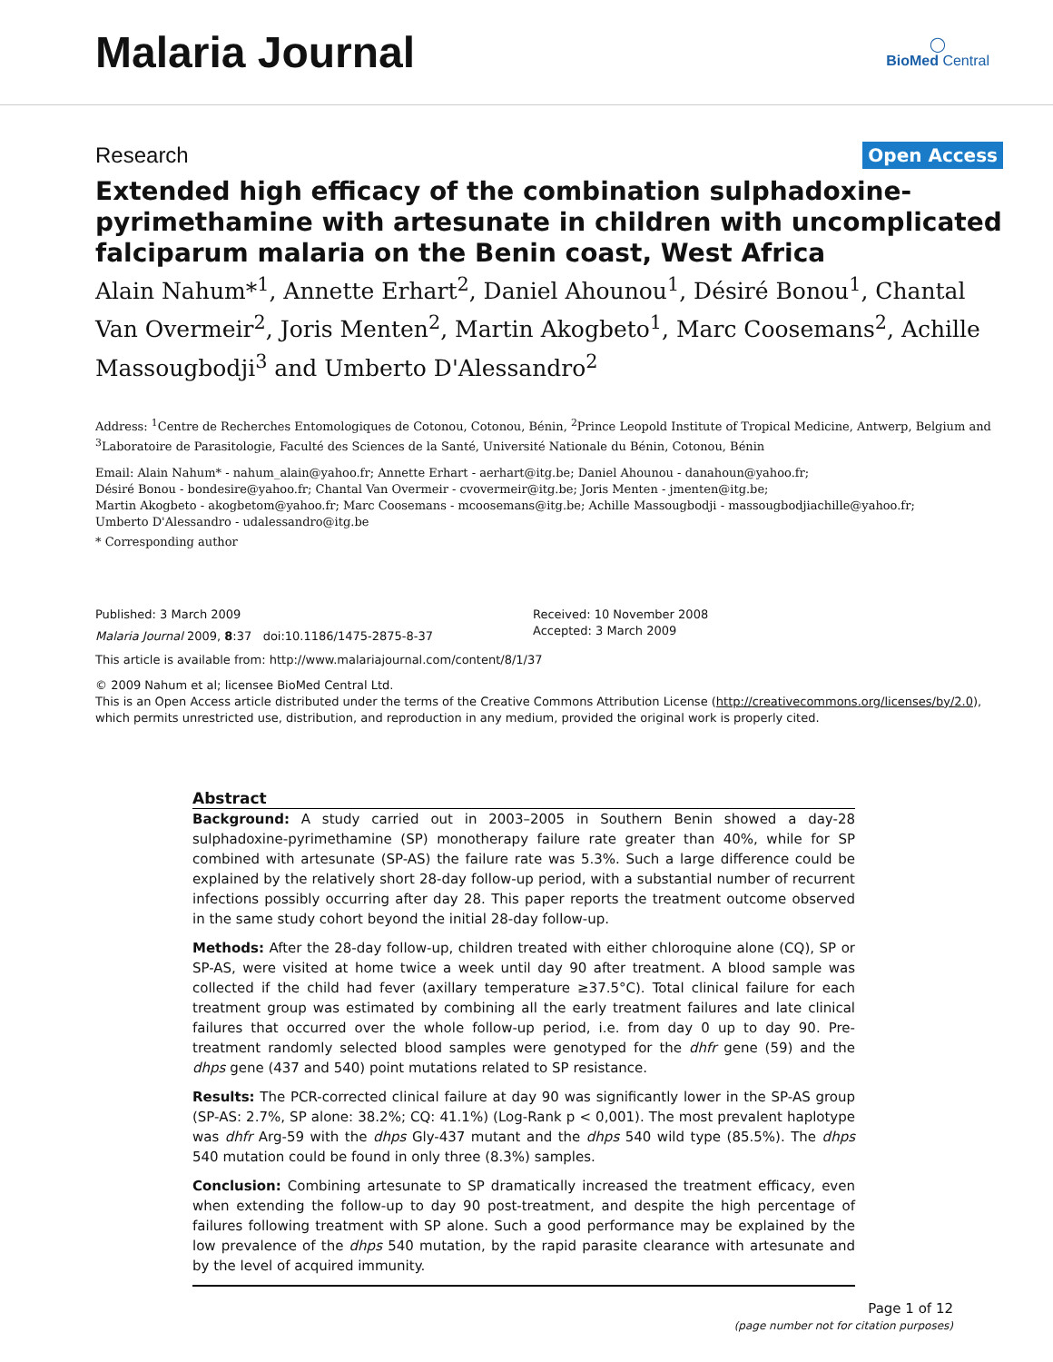Malaria Journal
◯
BioMed Central
Research Open Access
Extended high efficacy of the combination sulphadoxine-pyrimethamine with artesunate in children with uncomplicated falciparum malaria on the Benin coast, West Africa
Alain Nahum*<sup>1</sup>, Annette Erhart<sup>2</sup>, Daniel Ahounou<sup>1</sup>, Désiré Bonou<sup>1</sup>, Chantal Van Overmeir<sup>2</sup>, Joris Menten<sup>2</sup>, Martin Akogbeto<sup>1</sup>, Marc Coosemans<sup>2</sup>, Achille Massougbodji<sup>3</sup> and Umberto D'Alessandro<sup>2</sup>
Address: <sup>1</sup>Centre de Recherches Entomologiques de Cotonou, Cotonou, Bénin, <sup>2</sup>Prince Leopold Institute of Tropical Medicine, Antwerp, Belgium and <sup>3</sup>Laboratoire de Parasitologie, Faculté des Sciences de la Santé, Université Nationale du Bénin, Cotonou, Bénin
Email: Alain Nahum* - nahum_alain@yahoo.fr; Annette Erhart - aerhart@itg.be; Daniel Ahounou - danahoun@yahoo.fr;
Désiré Bonou - bondesire@yahoo.fr; Chantal Van Overmeir - cvovermeir@itg.be; Joris Menten - jmenten@itg.be;
Martin Akogbeto - akogbetom@yahoo.fr; Marc Coosemans - mcoosemans@itg.be; Achille Massougbodji - massougbodjiachille@yahoo.fr;
Umberto D'Alessandro - udalessandro@itg.be
* Corresponding author
Published: 3 March 2009
Malaria Journal 2009, 8:37 doi:10.1186/1475-2875-8-37
Received: 10 November 2008
Accepted: 3 March 2009
This article is available from: http://www.malariajournal.com/content/8/1/37
© 2009 Nahum et al; licensee BioMed Central Ltd.
This is an Open Access article distributed under the terms of the Creative Commons Attribution License (http://creativecommons.org/licenses/by/2.0), which permits unrestricted use, distribution, and reproduction in any medium, provided the original work is properly cited.
Abstract
Background: A study carried out in 2003–2005 in Southern Benin showed a day-28 sulphadoxine-pyrimethamine (SP) monotherapy failure rate greater than 40%, while for SP combined with artesunate (SP-AS) the failure rate was 5.3%. Such a large difference could be explained by the relatively short 28-day follow-up period, with a substantial number of recurrent infections possibly occurring after day 28. This paper reports the treatment outcome observed in the same study cohort beyond the initial 28-day follow-up.
Methods: After the 28-day follow-up, children treated with either chloroquine alone (CQ), SP or SP-AS, were visited at home twice a week until day 90 after treatment. A blood sample was collected if the child had fever (axillary temperature ≥37.5°C). Total clinical failure for each treatment group was estimated by combining all the early treatment failures and late clinical failures that occurred over the whole follow-up period, i.e. from day 0 up to day 90. Pre-treatment randomly selected blood samples were genotyped for the dhfr gene (59) and the dhps gene (437 and 540) point mutations related to SP resistance.
Results: The PCR-corrected clinical failure at day 90 was significantly lower in the SP-AS group (SP-AS: 2.7%, SP alone: 38.2%; CQ: 41.1%) (Log-Rank p < 0,001). The most prevalent haplotype was dhfr Arg-59 with the dhps Gly-437 mutant and the dhps 540 wild type (85.5%). The dhps 540 mutation could be found in only three (8.3%) samples.
Conclusion: Combining artesunate to SP dramatically increased the treatment efficacy, even when extending the follow-up to day 90 post-treatment, and despite the high percentage of failures following treatment with SP alone. Such a good performance may be explained by the low prevalence of the dhps 540 mutation, by the rapid parasite clearance with artesunate and by the level of acquired immunity.
Page 1 of 12
(page number not for citation purposes)